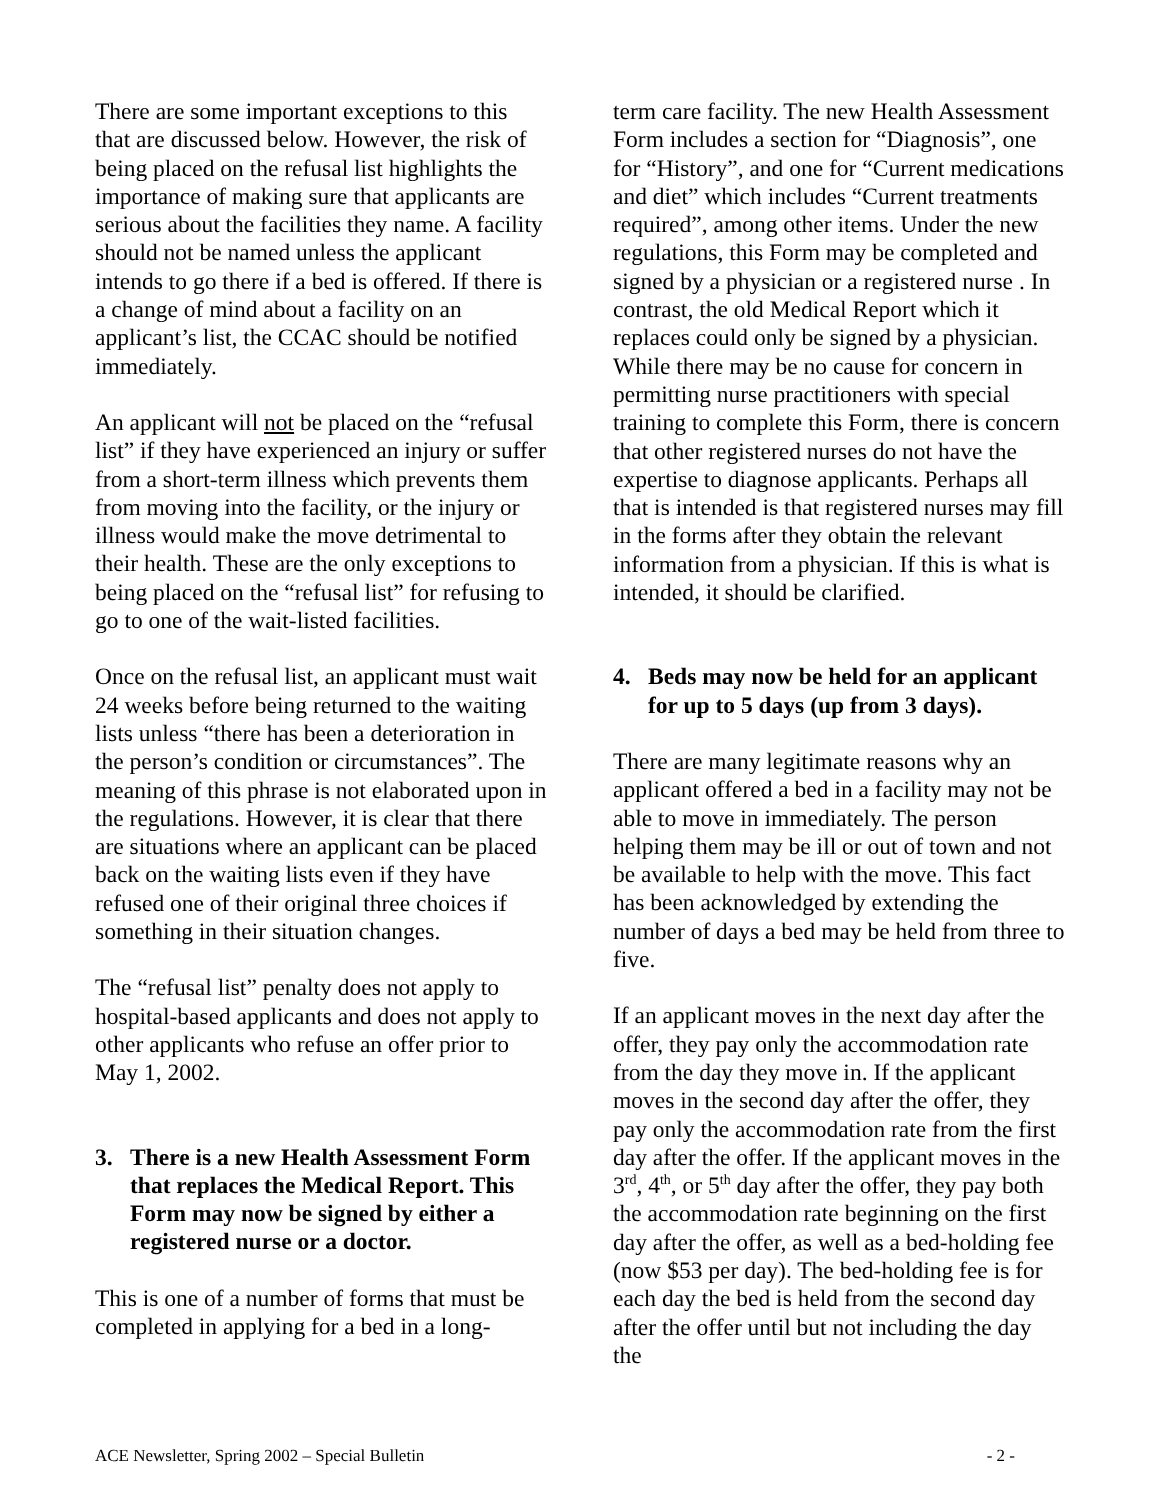There are some important exceptions to this that are discussed below. However, the risk of being placed on the refusal list highlights the importance of making sure that applicants are serious about the facilities they name. A facility should not be named unless the applicant intends to go there if a bed is offered. If there is a change of mind about a facility on an applicant’s list, the CCAC should be notified immediately.
An applicant will not be placed on the “refusal list” if they have experienced an injury or suffer from a short-term illness which prevents them from moving into the facility, or the injury or illness would make the move detrimental to their health. These are the only exceptions to being placed on the “refusal list” for refusing to go to one of the wait-listed facilities.
Once on the refusal list, an applicant must wait 24 weeks before being returned to the waiting lists unless “there has been a deterioration in the person’s condition or circumstances”. The meaning of this phrase is not elaborated upon in the regulations. However, it is clear that there are situations where an applicant can be placed back on the waiting lists even if they have refused one of their original three choices if something in their situation changes.
The “refusal list” penalty does not apply to hospital-based applicants and does not apply to other applicants who refuse an offer prior to May 1, 2002.
3. There is a new Health Assessment Form that replaces the Medical Report. This Form may now be signed by either a registered nurse or a doctor.
This is one of a number of forms that must be completed in applying for a bed in a long-
term care facility. The new Health Assessment Form includes a section for “Diagnosis”, one for “History”, and one for “Current medications and diet” which includes “Current treatments required”, among other items. Under the new regulations, this Form may be completed and signed by a physician or a registered nurse . In contrast, the old Medical Report which it replaces could only be signed by a physician. While there may be no cause for concern in permitting nurse practitioners with special training to complete this Form, there is concern that other registered nurses do not have the expertise to diagnose applicants. Perhaps all that is intended is that registered nurses may fill in the forms after they obtain the relevant information from a physician. If this is what is intended, it should be clarified.
4. Beds may now be held for an applicant for up to 5 days (up from 3 days).
There are many legitimate reasons why an applicant offered a bed in a facility may not be able to move in immediately. The person helping them may be ill or out of town and not be available to help with the move. This fact has been acknowledged by extending the number of days a bed may be held from three to five.
If an applicant moves in the next day after the offer, they pay only the accommodation rate from the day they move in. If the applicant moves in the second day after the offer, they pay only the accommodation rate from the first day after the offer. If the applicant moves in the 3<sup>rd</sup>, 4<sup>th</sup>, or 5<sup>th</sup> day after the offer, they pay both the accommodation rate beginning on the first day after the offer, as well as a bed-holding fee (now $53 per day). The bed-holding fee is for each day the bed is held from the second day after the offer until but not including the day the
ACE Newsletter, Spring 2002 – Special Bulletin - 2 -